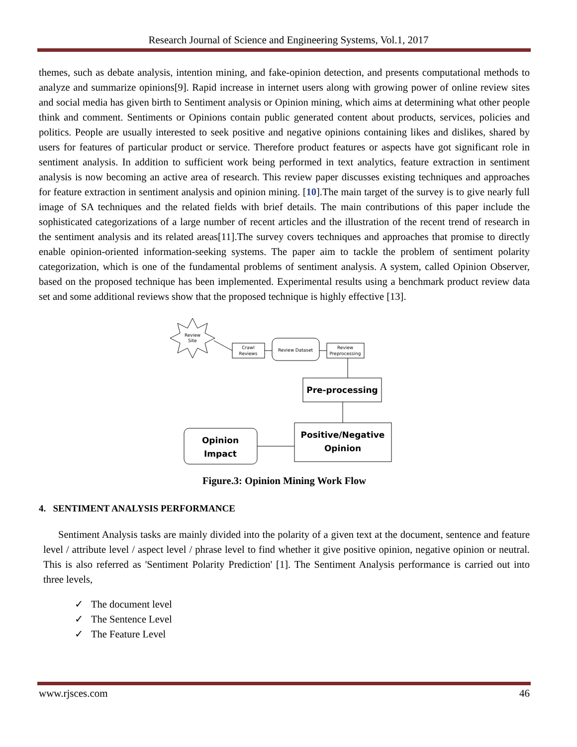Research Journal of Science and Engineering Systems, Vol.1, 2017
themes, such as debate analysis, intention mining, and fake-opinion detection, and presents computational methods to analyze and summarize opinions[9]. Rapid increase in internet users along with growing power of online review sites and social media has given birth to Sentiment analysis or Opinion mining, which aims at determining what other people think and comment. Sentiments or Opinions contain public generated content about products, services, policies and politics. People are usually interested to seek positive and negative opinions containing likes and dislikes, shared by users for features of particular product or service. Therefore product features or aspects have got significant role in sentiment analysis. In addition to sufficient work being performed in text analytics, feature extraction in sentiment analysis is now becoming an active area of research. This review paper discusses existing techniques and approaches for feature extraction in sentiment analysis and opinion mining. [10].The main target of the survey is to give nearly full image of SA techniques and the related fields with brief details. The main contributions of this paper include the sophisticated categorizations of a large number of recent articles and the illustration of the recent trend of research in the sentiment analysis and its related areas[11].The survey covers techniques and approaches that promise to directly enable opinion-oriented information-seeking systems. The paper aim to tackle the problem of sentiment polarity categorization, which is one of the fundamental problems of sentiment analysis. A system, called Opinion Observer, based on the proposed technique has been implemented. Experimental results using a benchmark product review data set and some additional reviews show that the proposed technique is highly effective [13].
Review
Site
Crawl
Reviews
Review Dataset
Review
Preprocessing
Pre-processing
Positive/Negative
Opinion
Opinion
Impact
Figure.3: Opinion Mining Work Flow
4. SENTIMENT ANALYSIS PERFORMANCE
Sentiment Analysis tasks are mainly divided into the polarity of a given text at the document, sentence and feature level / attribute level / aspect level / phrase level to find whether it give positive opinion, negative opinion or neutral. This is also referred as 'Sentiment Polarity Prediction' [1]. The Sentiment Analysis performance is carried out into three levels,
✓ The document level
✓ The Sentence Level
✓ The Feature Level
www.rjsces.com 46